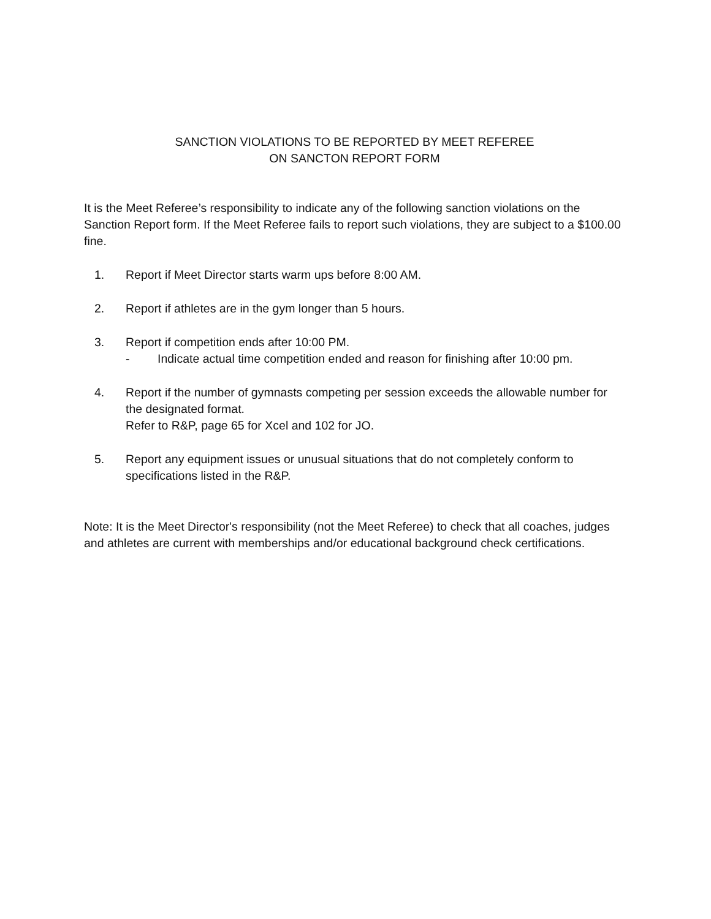SANCTION VIOLATIONS TO BE REPORTED BY MEET REFEREE
ON SANCTON REPORT FORM
It is the Meet Referee’s responsibility to indicate any of the following sanction violations on the Sanction Report form. If the Meet Referee fails to report such violations, they are subject to a $100.00 fine.
1. Report if Meet Director starts warm ups before 8:00 AM.
2. Report if athletes are in the gym longer than 5 hours.
3. Report if competition ends after 10:00 PM.
- Indicate actual time competition ended and reason for finishing after 10:00 pm.
4. Report if the number of gymnasts competing per session exceeds the allowable number for the designated format.
Refer to R&P, page 65 for Xcel and 102 for JO.
5. Report any equipment issues or unusual situations that do not completely conform to specifications listed in the R&P.
Note: It is the Meet Director's responsibility (not the Meet Referee) to check that all coaches, judges and athletes are current with memberships and/or educational background check certifications.